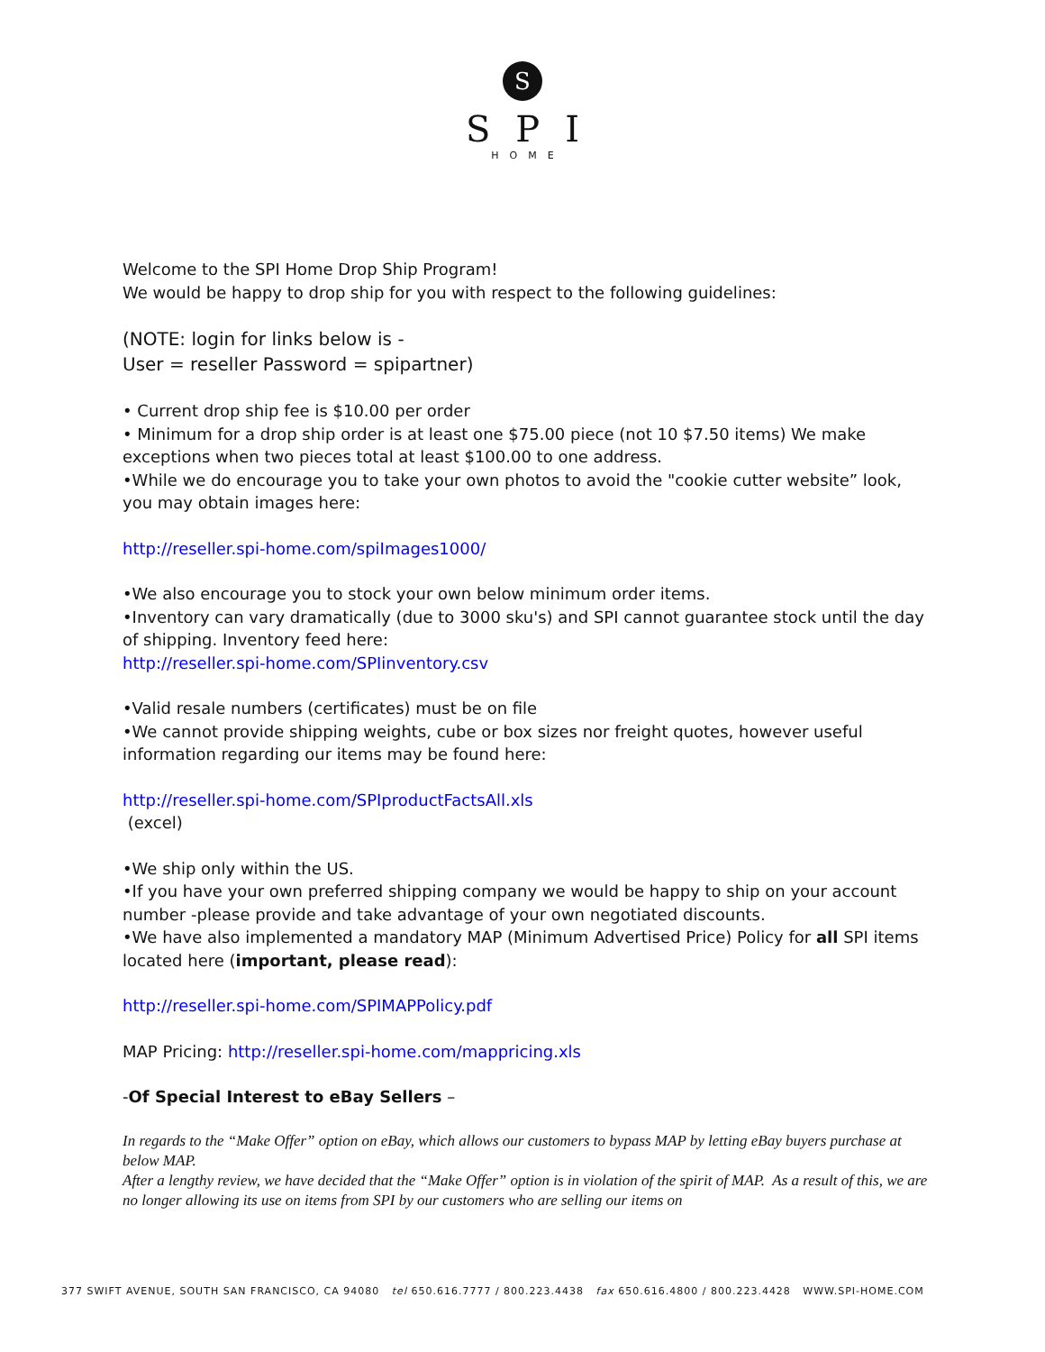S
SPI
HOME
Welcome to the SPI Home Drop Ship Program!
We would be happy to drop ship for you with respect to the following guidelines:
(NOTE: login for links below is -
User = reseller Password = spipartner)
• Current drop ship fee is $10.00 per order
• Minimum for a drop ship order is at least one $75.00 piece (not 10 $7.50 items) We make exceptions when two pieces total at least $100.00 to one address.
•While we do encourage you to take your own photos to avoid the "cookie cutter website” look, you may obtain images here:
http://reseller.spi-home.com/spiImages1000/
•We also encourage you to stock your own below minimum order items.
•Inventory can vary dramatically (due to 3000 sku's) and SPI cannot guarantee stock until the day of shipping. Inventory feed here:
http://reseller.spi-home.com/SPIinventory.csv
•Valid resale numbers (certificates) must be on file
•We cannot provide shipping weights, cube or box sizes nor freight quotes, however useful information regarding our items may be found here:
http://reseller.spi-home.com/SPIproductFactsAll.xls
(excel)
•We ship only within the US.
•If you have your own preferred shipping company we would be happy to ship on your account number -please provide and take advantage of your own negotiated discounts.
•We have also implemented a mandatory MAP (Minimum Advertised Price) Policy for all SPI items located here (important, please read):
http://reseller.spi-home.com/SPIMAPPolicy.pdf
MAP Pricing: http://reseller.spi-home.com/mappricing.xls
-Of Special Interest to eBay Sellers –
In regards to the “Make Offer” option on eBay, which allows our customers to bypass MAP by letting eBay buyers purchase at below MAP.
After a lengthy review, we have decided that the “Make Offer” option is in violation of the spirit of MAP. As a result of this, we are no longer allowing its use on items from SPI by our customers who are selling our items on
377 SWIFT AVENUE, SOUTH SAN FRANCISCO, CA 94080 tel 650.616.7777 / 800.223.4438 fax 650.616.4800 / 800.223.4428 WWW.SPI-HOME.COM